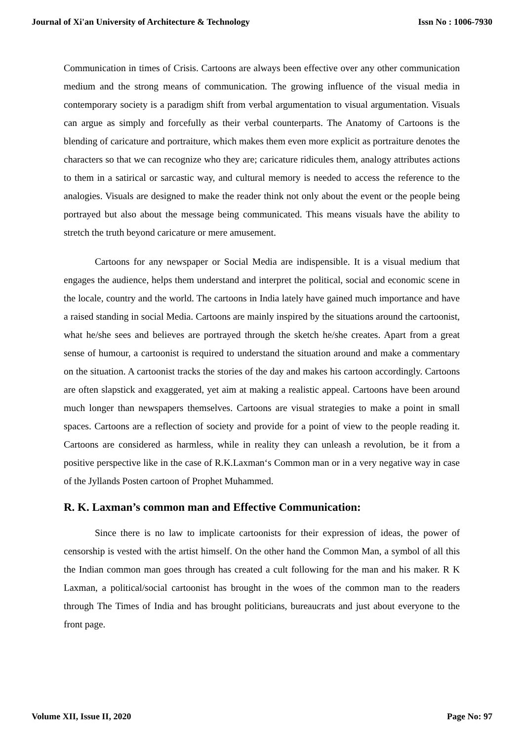Journal of Xi'an University of Architecture & Technology Issn No : 1006-7930
Communication in times of Crisis. Cartoons are always been effective over any other communication medium and the strong means of communication. The growing influence of the visual media in contemporary society is a paradigm shift from verbal argumentation to visual argumentation. Visuals can argue as simply and forcefully as their verbal counterparts. The Anatomy of Cartoons is the blending of caricature and portraiture, which makes them even more explicit as portraiture denotes the characters so that we can recognize who they are; caricature ridicules them, analogy attributes actions to them in a satirical or sarcastic way, and cultural memory is needed to access the reference to the analogies. Visuals are designed to make the reader think not only about the event or the people being portrayed but also about the message being communicated. This means visuals have the ability to stretch the truth beyond caricature or mere amusement.
Cartoons for any newspaper or Social Media are indispensible. It is a visual medium that engages the audience, helps them understand and interpret the political, social and economic scene in the locale, country and the world. The cartoons in India lately have gained much importance and have a raised standing in social Media. Cartoons are mainly inspired by the situations around the cartoonist, what he/she sees and believes are portrayed through the sketch he/she creates. Apart from a great sense of humour, a cartoonist is required to understand the situation around and make a commentary on the situation. A cartoonist tracks the stories of the day and makes his cartoon accordingly. Cartoons are often slapstick and exaggerated, yet aim at making a realistic appeal. Cartoons have been around much longer than newspapers themselves. Cartoons are visual strategies to make a point in small spaces. Cartoons are a reflection of society and provide for a point of view to the people reading it. Cartoons are considered as harmless, while in reality they can unleash a revolution, be it from a positive perspective like in the case of R.K.Laxman‘s Common man or in a very negative way in case of the Jyllands Posten cartoon of Prophet Muhammed.
R. K. Laxman’s common man and Effective Communication:
Since there is no law to implicate cartoonists for their expression of ideas, the power of censorship is vested with the artist himself. On the other hand the Common Man, a symbol of all this the Indian common man goes through has created a cult following for the man and his maker. R K Laxman, a political/social cartoonist has brought in the woes of the common man to the readers through The Times of India and has brought politicians, bureaucrats and just about everyone to the front page.
Volume XII, Issue II, 2020 Page No: 97